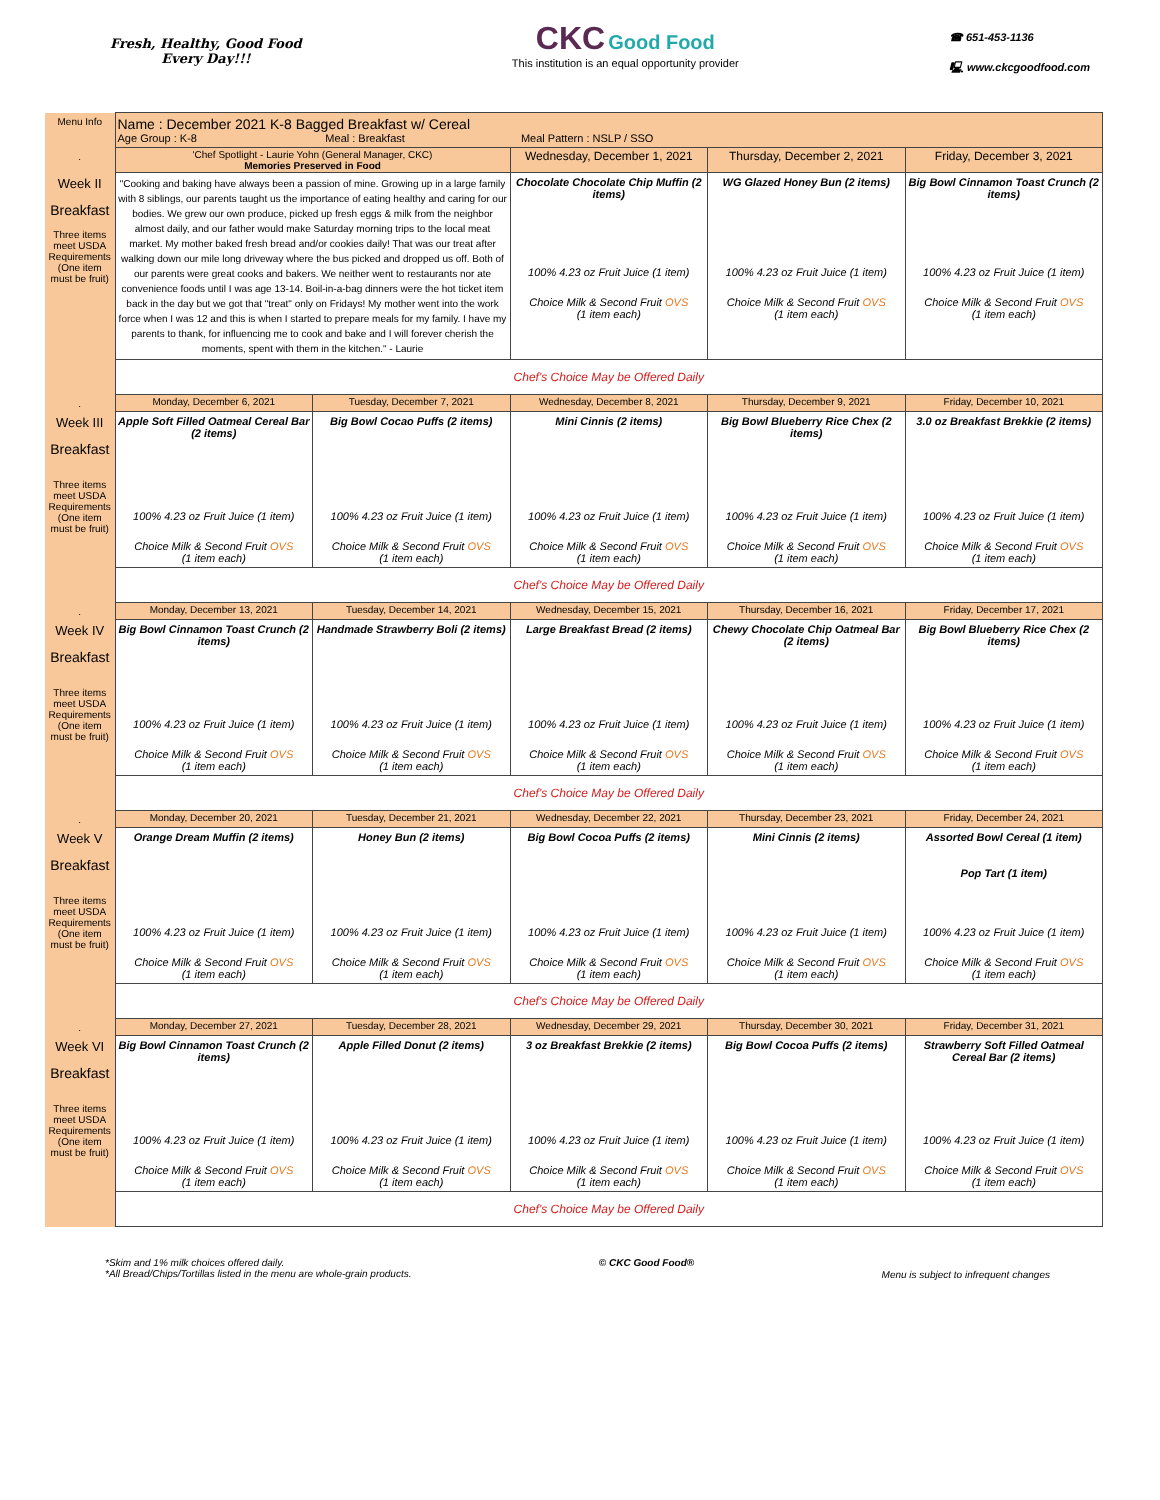Fresh, Healthy, Good Food
Every Day!!!
CKC Good Food
This institution is an equal opportunity provider
☎ 651-453-1136
🖳 www.ckcgoodfood.com
| Menu Info | Name : December 2021 K-8 Bagged Breakfast w/ Cereal Age Group : K-8 Meal : Breakfast Meal Pattern : NSLP / SSO | | | | |
| . | 'Chef Spotlight - Laurie Yohn (General Manager, CKC) Memories Preserved in Food | | Wednesday, December 1, 2021 | Thursday, December 2, 2021 | Friday, December 3, 2021 |
| Week II Breakfast Three items meet USDA Requirements (One item must be fruit) | "Cooking and baking have always been a passion of mine. Growing up in a large family with 8 siblings, our parents taught us the importance of eating healthy and caring for our bodies. We grew our own produce, picked up fresh eggs & milk from the neighbor almost daily, and our father would make Saturday morning trips to the local meat market. My mother baked fresh bread and/or cookies daily! That was our treat after walking down our mile long driveway where the bus picked and dropped us off. Both of our parents were great cooks and bakers. We neither went to restaurants nor ate convenience foods until I was age 13-14. Boil-in-a-bag dinners were the hot ticket item back in the day but we got that "treat" only on Fridays! My mother went into the work force when I was 12 and this is when I started to prepare meals for my family. I have my parents to thank, for influencing me to cook and bake and I will forever cherish the moments, spent with them in the kitchen." - Laurie | | Chocolate Chocolate Chip Muffin (2 items) 100% 4.23 oz Fruit Juice (1 item) Choice Milk & Second Fruit OVS (1 item each) | WG Glazed Honey Bun (2 items) 100% 4.23 oz Fruit Juice (1 item) Choice Milk & Second Fruit OVS (1 item each) | Big Bowl Cinnamon Toast Crunch (2 items) 100% 4.23 oz Fruit Juice (1 item) Choice Milk & Second Fruit OVS (1 item each) |
| | Chef's Choice May be Offered Daily | | | | |
| . | Monday, December 6, 2021 | Tuesday, December 7, 2021 | Wednesday, December 8, 2021 | Thursday, December 9, 2021 | Friday, December 10, 2021 |
| Week III Breakfast Three items meet USDA Requirements (One item must be fruit) | Apple Soft Filled Oatmeal Cereal Bar (2 items) 100% 4.23 oz Fruit Juice (1 item) Choice Milk & Second Fruit OVS (1 item each) | Big Bowl Cocao Puffs (2 items) 100% 4.23 oz Fruit Juice (1 item) Choice Milk & Second Fruit OVS (1 item each) | Mini Cinnis (2 items) 100% 4.23 oz Fruit Juice (1 item) Choice Milk & Second Fruit OVS (1 item each) | Big Bowl Blueberry Rice Chex (2 items) 100% 4.23 oz Fruit Juice (1 item) Choice Milk & Second Fruit OVS (1 item each) | 3.0 oz Breakfast Brekkie (2 items) 100% 4.23 oz Fruit Juice (1 item) Choice Milk & Second Fruit OVS (1 item each) |
| | Chef's Choice May be Offered Daily | | | | |
| . | Monday, December 13, 2021 | Tuesday, December 14, 2021 | Wednesday, December 15, 2021 | Thursday, December 16, 2021 | Friday, December 17, 2021 |
| Week IV Breakfast Three items meet USDA Requirements (One item must be fruit) | Big Bowl Cinnamon Toast Crunch (2 items) 100% 4.23 oz Fruit Juice (1 item) Choice Milk & Second Fruit OVS (1 item each) | Handmade Strawberry Boli (2 items) 100% 4.23 oz Fruit Juice (1 item) Choice Milk & Second Fruit OVS (1 item each) | Large Breakfast Bread (2 items) 100% 4.23 oz Fruit Juice (1 item) Choice Milk & Second Fruit OVS (1 item each) | Chewy Chocolate Chip Oatmeal Bar (2 items) 100% 4.23 oz Fruit Juice (1 item) Choice Milk & Second Fruit OVS (1 item each) | Big Bowl Blueberry Rice Chex (2 items) 100% 4.23 oz Fruit Juice (1 item) Choice Milk & Second Fruit OVS (1 item each) |
| | Chef's Choice May be Offered Daily | | | | |
| . | Monday, December 20, 2021 | Tuesday, December 21, 2021 | Wednesday, December 22, 2021 | Thursday, December 23, 2021 | Friday, December 24, 2021 |
| Week V Breakfast Three items meet USDA Requirements (One item must be fruit) | Orange Dream Muffin (2 items) 100% 4.23 oz Fruit Juice (1 item) Choice Milk & Second Fruit OVS (1 item each) | Honey Bun (2 items) 100% 4.23 oz Fruit Juice (1 item) Choice Milk & Second Fruit OVS (1 item each) | Big Bowl Cocoa Puffs (2 items) 100% 4.23 oz Fruit Juice (1 item) Choice Milk & Second Fruit OVS (1 item each) | Mini Cinnis (2 items) 100% 4.23 oz Fruit Juice (1 item) Choice Milk & Second Fruit OVS (1 item each) | Assorted Bowl Cereal (1 item) Pop Tart (1 item) 100% 4.23 oz Fruit Juice (1 item) Choice Milk & Second Fruit OVS (1 item each) |
| | Chef's Choice May be Offered Daily | | | | |
| . | Monday, December 27, 2021 | Tuesday, December 28, 2021 | Wednesday, December 29, 2021 | Thursday, December 30, 2021 | Friday, December 31, 2021 |
| Week VI Breakfast Three items meet USDA Requirements (One item must be fruit) | Big Bowl Cinnamon Toast Crunch (2 items) 100% 4.23 oz Fruit Juice (1 item) Choice Milk & Second Fruit OVS (1 item each) | Apple Filled Donut (2 items) 100% 4.23 oz Fruit Juice (1 item) Choice Milk & Second Fruit OVS (1 item each) | 3 oz Breakfast Brekkie (2 items) 100% 4.23 oz Fruit Juice (1 item) Choice Milk & Second Fruit OVS (1 item each) | Big Bowl Cocoa Puffs (2 items) 100% 4.23 oz Fruit Juice (1 item) Choice Milk & Second Fruit OVS (1 item each) | Strawberry Soft Filled Oatmeal Cereal Bar (2 items) 100% 4.23 oz Fruit Juice (1 item) Choice Milk & Second Fruit OVS (1 item each) |
| | Chef's Choice May be Offered Daily | | | | |
*Skim and 1% milk choices offered daily.
*All Bread/Chips/Tortillas listed in the menu are whole-grain products.
© CKC Good Food®
Menu is subject to infrequent changes